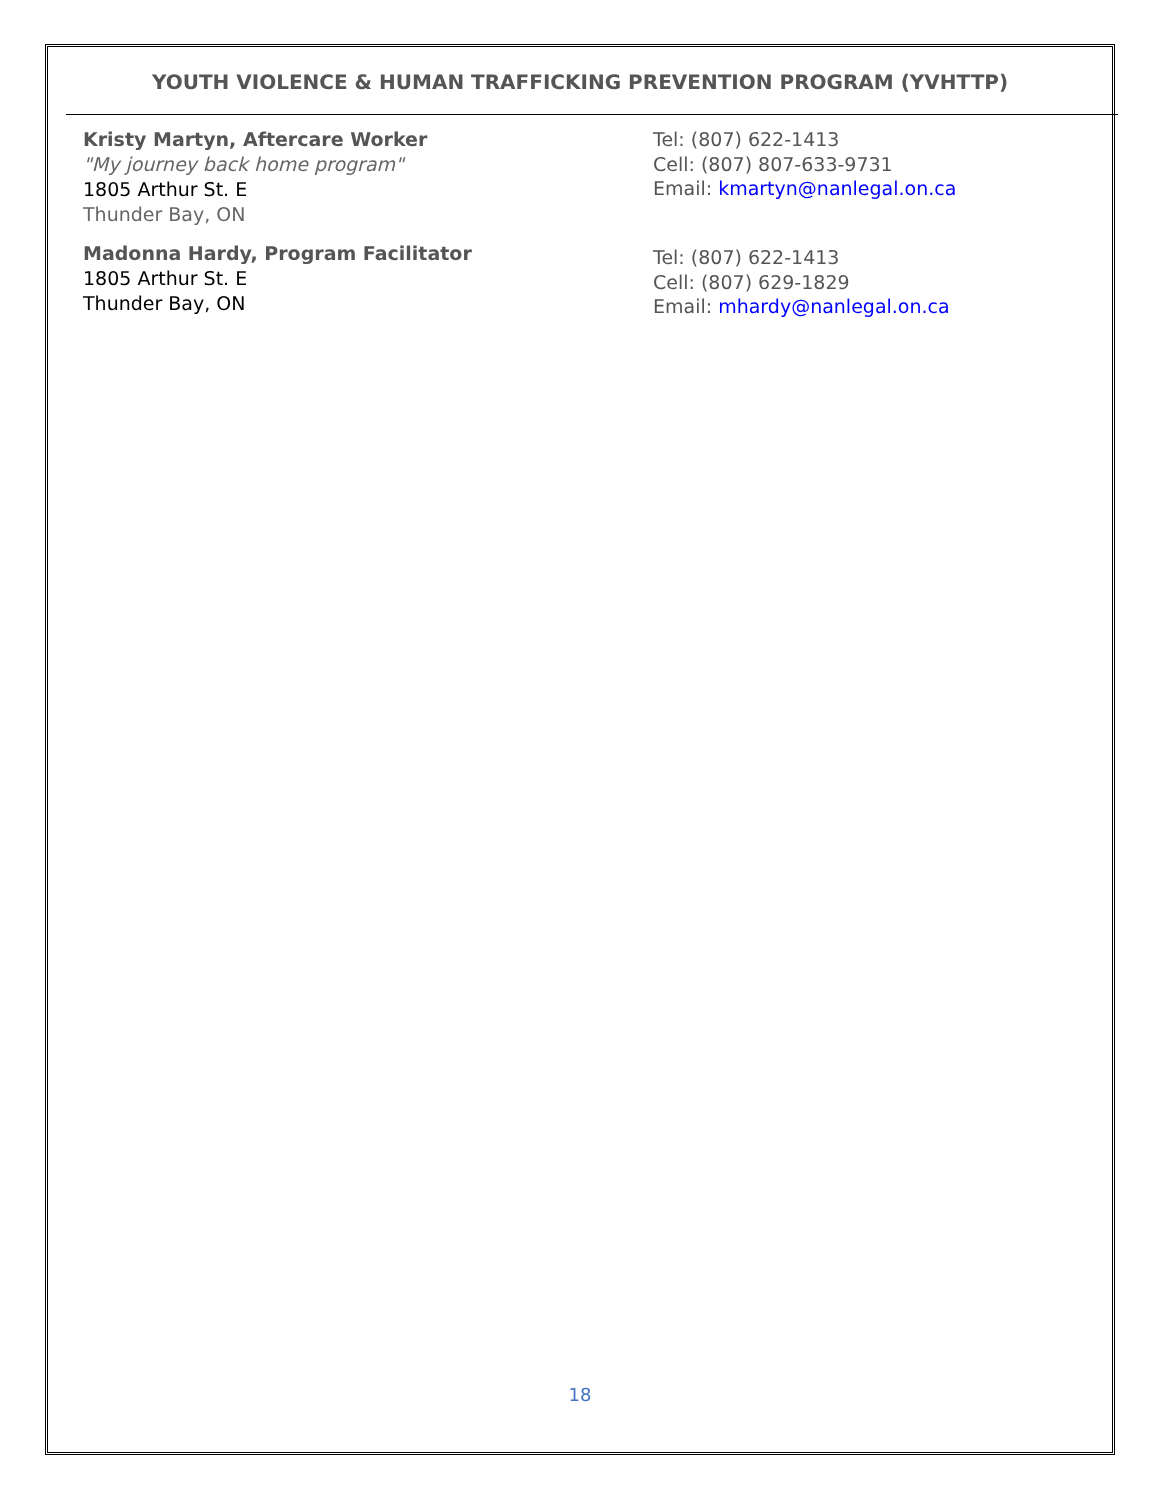YOUTH VIOLENCE & HUMAN TRAFFICKING PREVENTION PROGRAM (YVHTTP)
Kristy Martyn, Aftercare Worker
"My journey back home program"
1805 Arthur St. E
Thunder Bay, ON
Tel: (807) 622-1413
Cell: (807) 807-633-9731
Email: kmartyn@nanlegal.on.ca
Madonna Hardy, Program Facilitator
1805 Arthur St. E
Thunder Bay, ON
Tel: (807) 622-1413
Cell: (807) 629-1829
Email: mhardy@nanlegal.on.ca
18